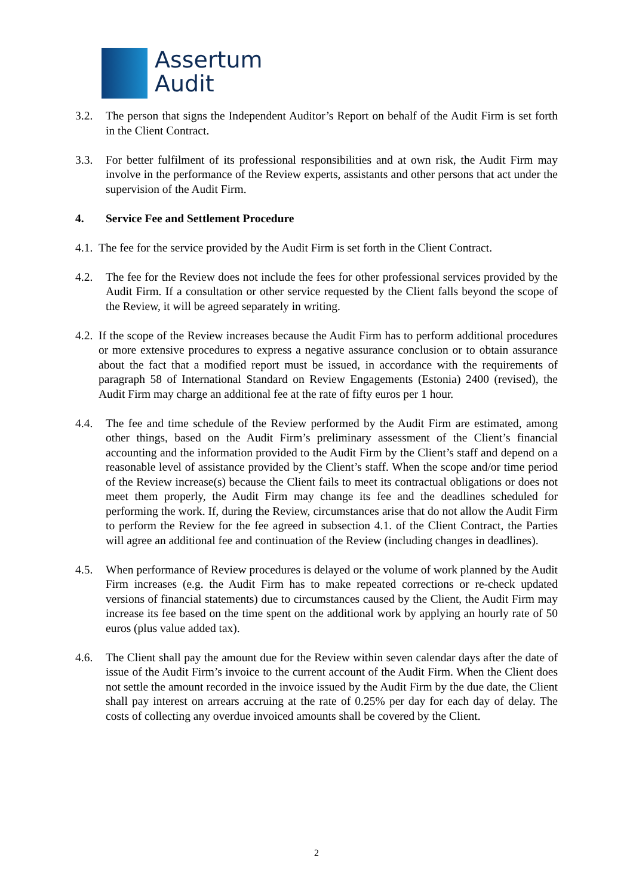Assertum
Audit
3.2. The person that signs the Independent Auditor’s Report on behalf of the Audit Firm is set forth in the Client Contract.
3.3. For better fulfilment of its professional responsibilities and at own risk, the Audit Firm may involve in the performance of the Review experts, assistants and other persons that act under the supervision of the Audit Firm.
4. Service Fee and Settlement Procedure
4.1. The fee for the service provided by the Audit Firm is set forth in the Client Contract.
4.2. The fee for the Review does not include the fees for other professional services provided by the Audit Firm. If a consultation or other service requested by the Client falls beyond the scope of the Review, it will be agreed separately in writing.
4.2. If the scope of the Review increases because the Audit Firm has to perform additional procedures or more extensive procedures to express a negative assurance conclusion or to obtain assurance about the fact that a modified report must be issued, in accordance with the requirements of paragraph 58 of International Standard on Review Engagements (Estonia) 2400 (revised), the Audit Firm may charge an additional fee at the rate of fifty euros per 1 hour.
4.4. The fee and time schedule of the Review performed by the Audit Firm are estimated, among other things, based on the Audit Firm’s preliminary assessment of the Client’s financial accounting and the information provided to the Audit Firm by the Client’s staff and depend on a reasonable level of assistance provided by the Client’s staff. When the scope and/or time period of the Review increase(s) because the Client fails to meet its contractual obligations or does not meet them properly, the Audit Firm may change its fee and the deadlines scheduled for performing the work. If, during the Review, circumstances arise that do not allow the Audit Firm to perform the Review for the fee agreed in subsection 4.1. of the Client Contract, the Parties will agree an additional fee and continuation of the Review (including changes in deadlines).
4.5. When performance of Review procedures is delayed or the volume of work planned by the Audit Firm increases (e.g. the Audit Firm has to make repeated corrections or re-check updated versions of financial statements) due to circumstances caused by the Client, the Audit Firm may increase its fee based on the time spent on the additional work by applying an hourly rate of 50 euros (plus value added tax).
4.6. The Client shall pay the amount due for the Review within seven calendar days after the date of issue of the Audit Firm’s invoice to the current account of the Audit Firm. When the Client does not settle the amount recorded in the invoice issued by the Audit Firm by the due date, the Client shall pay interest on arrears accruing at the rate of 0.25% per day for each day of delay. The costs of collecting any overdue invoiced amounts shall be covered by the Client.
2